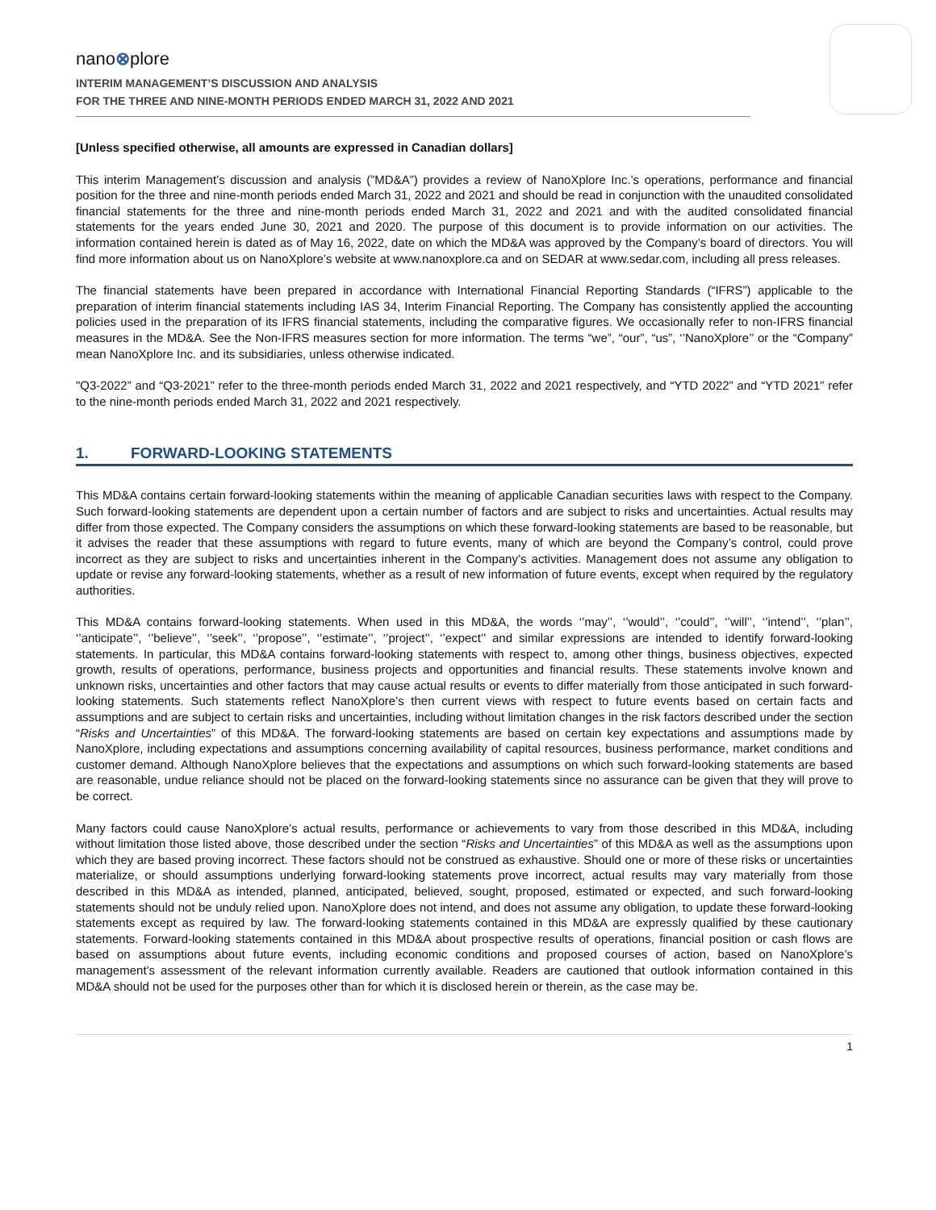nano⊗plore
INTERIM MANAGEMENT’S DISCUSSION AND ANALYSIS
FOR THE THREE AND NINE-MONTH PERIODS ENDED MARCH 31, 2022 AND 2021
[Unless specified otherwise, all amounts are expressed in Canadian dollars]
This interim Management’s discussion and analysis (”MD&A”) provides a review of NanoXplore Inc.’s operations, performance and financial position for the three and nine-month periods ended March 31, 2022 and 2021 and should be read in conjunction with the unaudited consolidated financial statements for the three and nine-month periods ended March 31, 2022 and 2021 and with the audited consolidated financial statements for the years ended June 30, 2021 and 2020. The purpose of this document is to provide information on our activities. The information contained herein is dated as of May 16, 2022, date on which the MD&A was approved by the Company’s board of directors. You will find more information about us on NanoXplore’s website at www.nanoxplore.ca and on SEDAR at www.sedar.com, including all press releases.
The financial statements have been prepared in accordance with International Financial Reporting Standards (“IFRS”) applicable to the preparation of interim financial statements including IAS 34, Interim Financial Reporting. The Company has consistently applied the accounting policies used in the preparation of its IFRS financial statements, including the comparative figures. We occasionally refer to non-IFRS financial measures in the MD&A. See the Non-IFRS measures section for more information. The terms “we”, “our”, “us”, ‘’NanoXplore’’ or the “Company” mean NanoXplore Inc. and its subsidiaries, unless otherwise indicated.
"Q3-2022” and “Q3-2021” refer to the three-month periods ended March 31, 2022 and 2021 respectively, and “YTD 2022” and “YTD 2021” refer to the nine-month periods ended March 31, 2022 and 2021 respectively.
1. FORWARD-LOOKING STATEMENTS
This MD&A contains certain forward-looking statements within the meaning of applicable Canadian securities laws with respect to the Company. Such forward-looking statements are dependent upon a certain number of factors and are subject to risks and uncertainties. Actual results may differ from those expected. The Company considers the assumptions on which these forward-looking statements are based to be reasonable, but it advises the reader that these assumptions with regard to future events, many of which are beyond the Company’s control, could prove incorrect as they are subject to risks and uncertainties inherent in the Company’s activities. Management does not assume any obligation to update or revise any forward-looking statements, whether as a result of new information of future events, except when required by the regulatory authorities.
This MD&A contains forward-looking statements. When used in this MD&A, the words ‘’may’’, ‘’would’’, ‘’could’’, ‘’will’’, ‘’intend’’, ‘’plan’’, ‘’anticipate’’, ‘’believe’’, ‘’seek’’, ‘’propose’’, ‘’estimate’’, ‘’project’’, ‘’expect’’ and similar expressions are intended to identify forward-looking statements. In particular, this MD&A contains forward-looking statements with respect to, among other things, business objectives, expected growth, results of operations, performance, business projects and opportunities and financial results. These statements involve known and unknown risks, uncertainties and other factors that may cause actual results or events to differ materially from those anticipated in such forward-looking statements. Such statements reflect NanoXplore’s then current views with respect to future events based on certain facts and assumptions and are subject to certain risks and uncertainties, including without limitation changes in the risk factors described under the section “Risks and Uncertainties” of this MD&A. The forward-looking statements are based on certain key expectations and assumptions made by NanoXplore, including expectations and assumptions concerning availability of capital resources, business performance, market conditions and customer demand. Although NanoXplore believes that the expectations and assumptions on which such forward-looking statements are based are reasonable, undue reliance should not be placed on the forward-looking statements since no assurance can be given that they will prove to be correct.
Many factors could cause NanoXplore’s actual results, performance or achievements to vary from those described in this MD&A, including without limitation those listed above, those described under the section “Risks and Uncertainties” of this MD&A as well as the assumptions upon which they are based proving incorrect. These factors should not be construed as exhaustive. Should one or more of these risks or uncertainties materialize, or should assumptions underlying forward-looking statements prove incorrect, actual results may vary materially from those described in this MD&A as intended, planned, anticipated, believed, sought, proposed, estimated or expected, and such forward-looking statements should not be unduly relied upon. NanoXplore does not intend, and does not assume any obligation, to update these forward-looking statements except as required by law. The forward-looking statements contained in this MD&A are expressly qualified by these cautionary statements. Forward-looking statements contained in this MD&A about prospective results of operations, financial position or cash flows are based on assumptions about future events, including economic conditions and proposed courses of action, based on NanoXplore’s management’s assessment of the relevant information currently available. Readers are cautioned that outlook information contained in this MD&A should not be used for the purposes other than for which it is disclosed herein or therein, as the case may be.
1